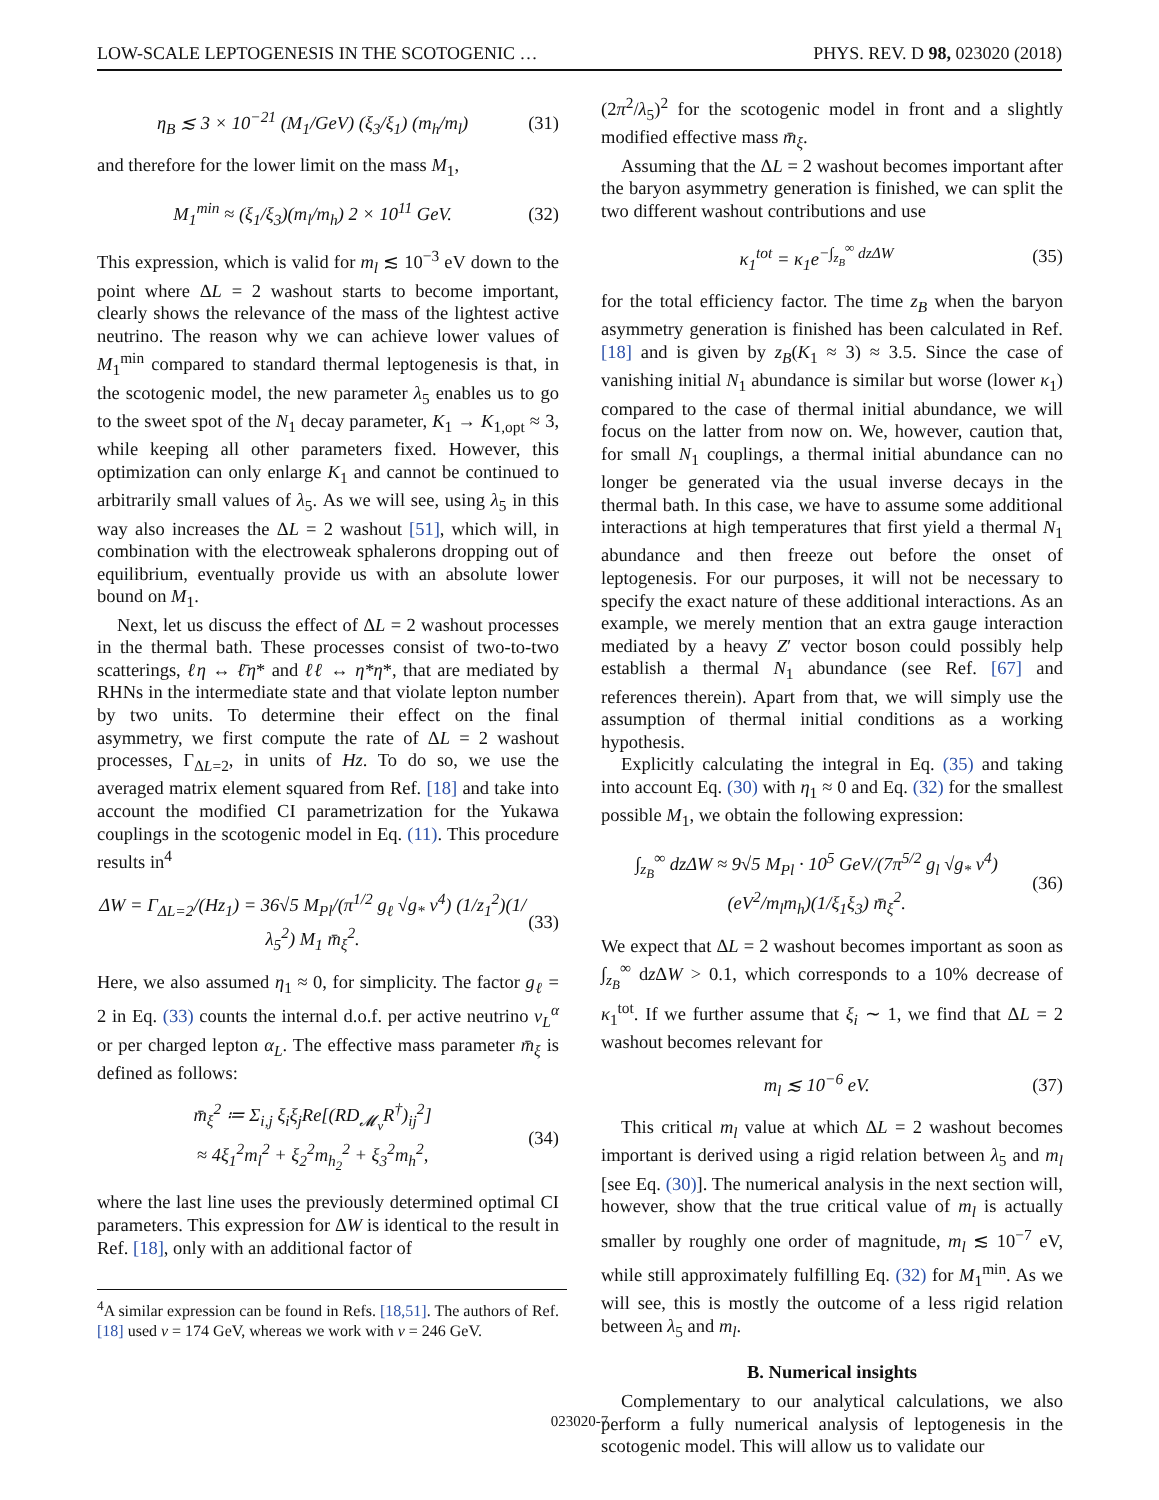LOW-SCALE LEPTOGENESIS IN THE SCOTOGENIC … PHYS. REV. D 98, 023020 (2018)
η<sub>B</sub> ≲ 3 × 10<sup>−21</sup> (M<sub>1</sub>/GeV) (ξ<sub>3</sub>/ξ<sub>1</sub>) (m<sub>h</sub>/m<sub>l</sub>) (31)
and therefore for the lower limit on the mass M<sub>1</sub>,
M<sub>1</sub><sup>min</sup> ≈ (ξ<sub>1</sub>/ξ<sub>3</sub>)(m<sub>l</sub>/m<sub>h</sub>) 2 × 10<sup>11</sup> GeV. (32)
This expression, which is valid for m<sub>l</sub> ≲ 10<sup>−3</sup> eV down to the point where ΔL = 2 washout starts to become important, clearly shows the relevance of the mass of the lightest active neutrino. The reason why we can achieve lower values of M<sub>1</sub><sup>min</sup> compared to standard thermal leptogenesis is that, in the scotogenic model, the new parameter λ<sub>5</sub> enables us to go to the sweet spot of the N<sub>1</sub> decay parameter, K<sub>1</sub> → K<sub>1,opt</sub> ≈ 3, while keeping all other parameters fixed. However, this optimization can only enlarge K<sub>1</sub> and cannot be continued to arbitrarily small values of λ<sub>5</sub>. As we will see, using λ<sub>5</sub> in this way also increases the ΔL = 2 washout [51], which will, in combination with the electroweak sphalerons dropping out of equilibrium, eventually provide us with an absolute lower bound on M<sub>1</sub>.
Next, let us discuss the effect of ΔL = 2 washout processes in the thermal bath. These processes consist of two-to-two scatterings, ℓη ↔ ℓ̄η* and ℓℓ ↔ η*η*, that are mediated by RHNs in the intermediate state and that violate lepton number by two units. To determine their effect on the final asymmetry, we first compute the rate of ΔL = 2 washout processes, Γ<sub>ΔL=2</sub>, in units of Hz. To do so, we use the averaged matrix element squared from Ref. [18] and take into account the modified CI parametrization for the Yukawa couplings in the scotogenic model in Eq. (11). This procedure results in<sup>4</sup>
ΔW = Γ<sub>ΔL=2</sub>/(Hz<sub>1</sub>) = 36√5 M<sub>Pl</sub>/(π<sup>1/2</sup> g<sub>ℓ</sub> √g<sub>*</sub> v<sup>4</sup>) (1/z<sub>1</sub><sup>2</sup>)(1/λ<sub>5</sub><sup>2</sup>) M<sub>1</sub> m̄<sub>ξ</sub><sup>2</sup>. (33)
Here, we also assumed η<sub>1</sub> ≈ 0, for simplicity. The factor g<sub>ℓ</sub> = 2 in Eq. (33) counts the internal d.o.f. per active neutrino ν<sub>L</sub><sup>α</sup> or per charged lepton α<sub>L</sub>. The effective mass parameter m̄<sub>ξ</sub> is defined as follows:
m̄<sub>ξ</sub><sup>2</sup> ≔ Σ<sub>i,j</sub> ξ<sub>i</sub>ξ<sub>j</sub>Re[(RD<sub>𝓜<sub>ν</sub></sub>R<sup>†</sup>)<sub>ij</sub><sup>2</sup>]
≈ 4ξ<sub>1</sub><sup>2</sup>m<sub>l</sub><sup>2</sup> + ξ<sub>2</sub><sup>2</sup>m<sub>h<sub>2</sub></sub><sup>2</sup> + ξ<sub>3</sub><sup>2</sup>m<sub>h</sub><sup>2</sup>, (34)
where the last line uses the previously determined optimal CI parameters. This expression for ΔW is identical to the result in Ref. [18], only with an additional factor of
<sup>4</sup> A similar expression can be found in Refs. [18,51]. The authors of Ref. [18] used v = 174 GeV, whereas we work with v = 246 GeV.
(2π<sup>2</sup>/λ<sub>5</sub>)<sup>2</sup> for the scotogenic model in front and a slightly modified effective mass m̄<sub>ξ</sub>.
Assuming that the ΔL = 2 washout becomes important after the baryon asymmetry generation is finished, we can split the two different washout contributions and use
κ<sub>1</sub><sup>tot</sup> = κ<sub>1</sub>e<sup>−∫<sub>z<sub>B</sub></sub><sup>∞</sup> dzΔW</sup> (35)
for the total efficiency factor. The time z<sub>B</sub> when the baryon asymmetry generation is finished has been calculated in Ref. [18] and is given by z<sub>B</sub>(K<sub>1</sub> ≈ 3) ≈ 3.5. Since the case of vanishing initial N<sub>1</sub> abundance is similar but worse (lower κ<sub>1</sub>) compared to the case of thermal initial abundance, we will focus on the latter from now on. We, however, caution that, for small N<sub>1</sub> couplings, a thermal initial abundance can no longer be generated via the usual inverse decays in the thermal bath. In this case, we have to assume some additional interactions at high temperatures that first yield a thermal N<sub>1</sub> abundance and then freeze out before the onset of leptogenesis. For our purposes, it will not be necessary to specify the exact nature of these additional interactions. As an example, we merely mention that an extra gauge interaction mediated by a heavy Z′ vector boson could possibly help establish a thermal N<sub>1</sub> abundance (see Ref. [67] and references therein). Apart from that, we will simply use the assumption of thermal initial conditions as a working hypothesis.
Explicitly calculating the integral in Eq. (35) and taking into account Eq. (30) with η<sub>1</sub> ≈ 0 and Eq. (32) for the smallest possible M<sub>1</sub>, we obtain the following expression:
∫<sub>z<sub>B</sub></sub><sup>∞</sup> dzΔW ≈ 9√5 M<sub>Pl</sub> · 10<sup>5</sup> GeV/(7π<sup>5/2</sup> g<sub>l</sub> √g<sub>*</sub> v<sup>4</sup>) (eV<sup>2</sup>/m<sub>l</sub>m<sub>h</sub>)(1/ξ<sub>1</sub>ξ<sub>3</sub>) m̄<sub>ξ</sub><sup>2</sup>. (36)
We expect that ΔL = 2 washout becomes important as soon as ∫<sub>z<sub>B</sub></sub><sup>∞</sup> dz ΔW > 0.1, which corresponds to a 10% decrease of κ<sub>1</sub><sup>tot</sup>. If we further assume that ξ<sub>i</sub> ∼ 1, we find that ΔL = 2 washout becomes relevant for
m<sub>l</sub> ≲ 10<sup>−6</sup> eV. (37)
This critical m<sub>l</sub> value at which ΔL = 2 washout becomes important is derived using a rigid relation between λ<sub>5</sub> and m<sub>l</sub> [see Eq. (30)]. The numerical analysis in the next section will, however, show that the true critical value of m<sub>l</sub> is actually smaller by roughly one order of magnitude, m<sub>l</sub> ≲ 10<sup>−7</sup> eV, while still approximately fulfilling Eq. (32) for M<sub>1</sub><sup>min</sup>. As we will see, this is mostly the outcome of a less rigid relation between λ<sub>5</sub> and m<sub>l</sub>.
B. Numerical insights
Complementary to our analytical calculations, we also perform a fully numerical analysis of leptogenesis in the scotogenic model. This will allow us to validate our
023020-7